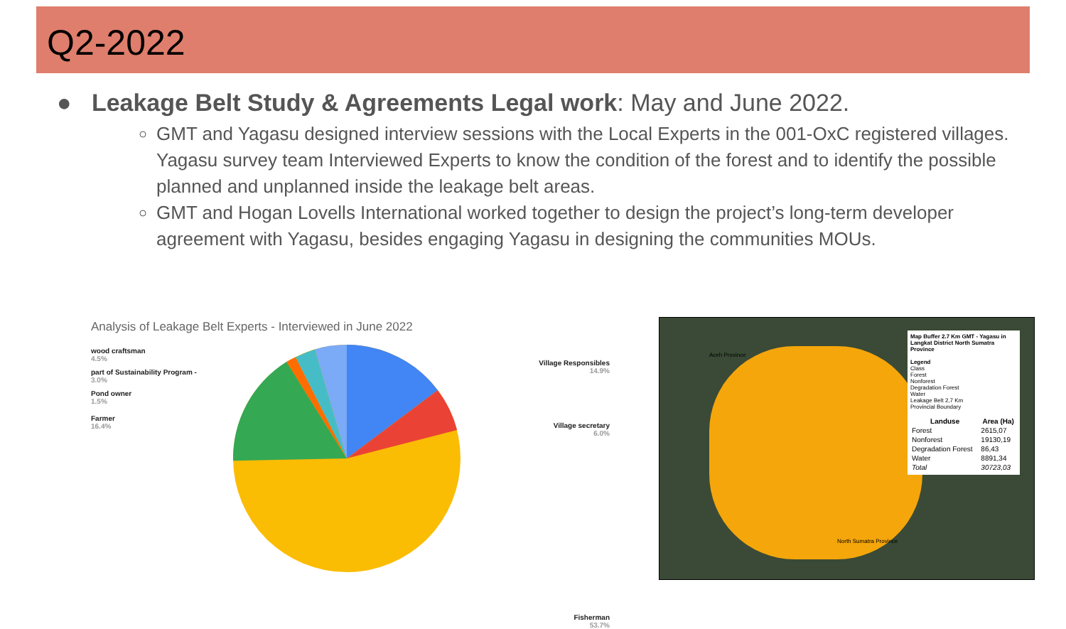Q2-2022
● Leakage Belt Study & Agreements Legal work: May and June 2022.
GMT and Yagasu designed interview sessions with the Local Experts in the 001-OxC registered villages. Yagasu survey team Interviewed Experts to know the condition of the forest and to identify the possible planned and unplanned inside the leakage belt areas.
GMT and Hogan Lovells International worked together to design the project’s long-term developer agreement with Yagasu, besides engaging Yagasu in designing the communities MOUs.
Analysis of Leakage Belt Experts - Interviewed in June 2022
wood craftsman
4.5%
part of Sustainability Program -
3.0%
Pond owner
1.5%
Farmer
16.4%
Village Responsibles
14.9%
Village secretary
6.0%
Fisherman
53.7%
Aceh Province
North Sumatra Province
Map Buffer 2.7 Km GMT - Yagasu in Langkat District North Sumatra Province
Legend
Class
Forest
Nonforest
Degradation Forest
Water
Leakage Belt 2,7 Km
Provincial Boundary
| Landuse | Area (Ha) |
| --- | --- |
| Forest | 2615,07 |
| Nonforest | 19130,19 |
| Degradation Forest | 86,43 |
| Water | 8891,34 |
| Total | 30723,03 |